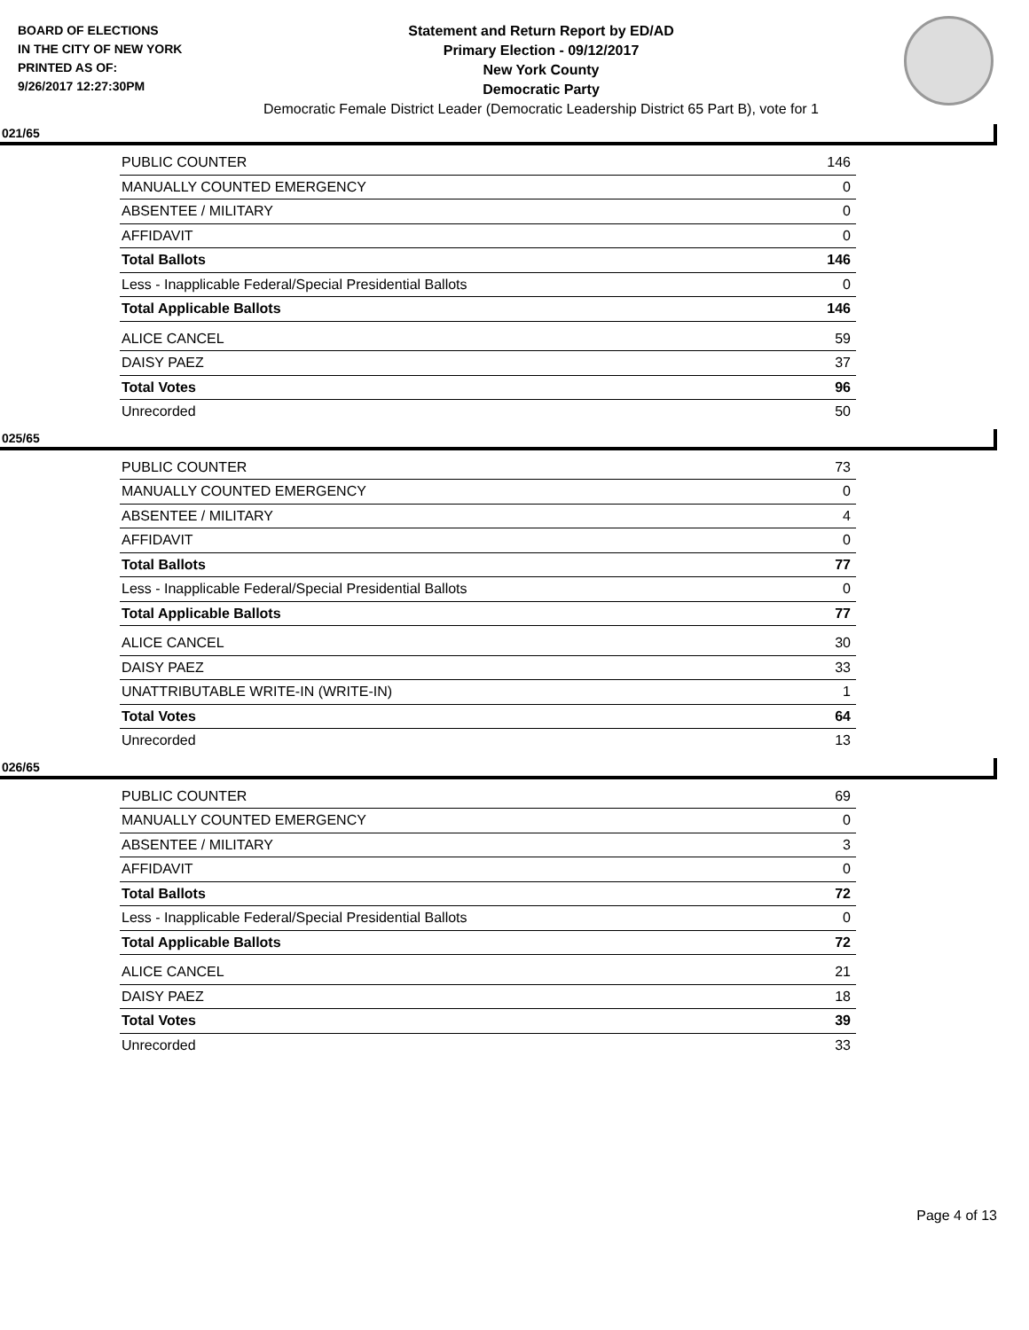BOARD OF ELECTIONS
IN THE CITY OF NEW YORK
PRINTED AS OF:
9/26/2017 12:27:30PM
Statement and Return Report by ED/AD
Primary Election - 09/12/2017
New York County
Democratic Party
Democratic Female District Leader (Democratic Leadership District 65 Part B), vote for 1
021/65
| PUBLIC COUNTER | 146 |
| MANUALLY COUNTED EMERGENCY | 0 |
| ABSENTEE / MILITARY | 0 |
| AFFIDAVIT | 0 |
| Total Ballots | 146 |
| Less - Inapplicable Federal/Special Presidential Ballots | 0 |
| Total Applicable Ballots | 146 |
| ALICE CANCEL | 59 |
| DAISY PAEZ | 37 |
| Total Votes | 96 |
| Unrecorded | 50 |
025/65
| PUBLIC COUNTER | 73 |
| MANUALLY COUNTED EMERGENCY | 0 |
| ABSENTEE / MILITARY | 4 |
| AFFIDAVIT | 0 |
| Total Ballots | 77 |
| Less - Inapplicable Federal/Special Presidential Ballots | 0 |
| Total Applicable Ballots | 77 |
| ALICE CANCEL | 30 |
| DAISY PAEZ | 33 |
| UNATTRIBUTABLE WRITE-IN (WRITE-IN) | 1 |
| Total Votes | 64 |
| Unrecorded | 13 |
026/65
| PUBLIC COUNTER | 69 |
| MANUALLY COUNTED EMERGENCY | 0 |
| ABSENTEE / MILITARY | 3 |
| AFFIDAVIT | 0 |
| Total Ballots | 72 |
| Less - Inapplicable Federal/Special Presidential Ballots | 0 |
| Total Applicable Ballots | 72 |
| ALICE CANCEL | 21 |
| DAISY PAEZ | 18 |
| Total Votes | 39 |
| Unrecorded | 33 |
Page 4 of 13